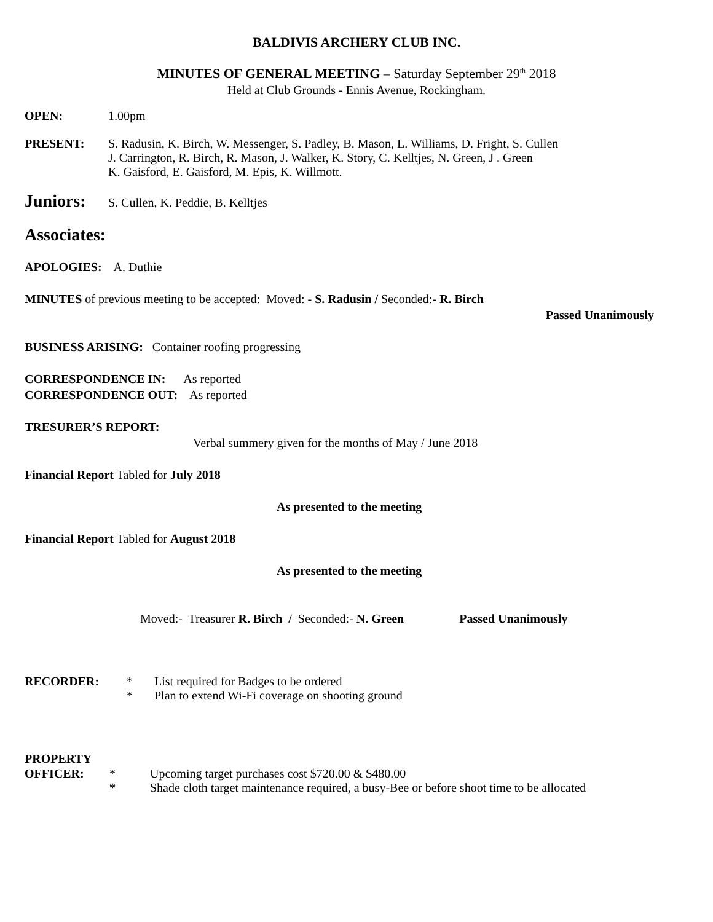BALDIVIS ARCHERY CLUB INC.
MINUTES OF GENERAL MEETING – Saturday September 29<sup>th</sup> 2018
Held at Club Grounds - Ennis Avenue, Rockingham.
OPEN: 1.00pm
PRESENT: S. Radusin, K. Birch, W. Messenger, S. Padley, B. Mason, L. Williams, D. Fright, S. Cullen
J. Carrington, R. Birch, R. Mason, J. Walker, K. Story, C. Kelltjes, N. Green, J . Green
K. Gaisford, E. Gaisford, M. Epis, K. Willmott.
Juniors: S. Cullen, K. Peddie, B. Kelltjes
Associates:
APOLOGIES: A. Duthie
MINUTES of previous meeting to be accepted: Moved: - S. Radusin / Seconded:- R. Birch
Passed Unanimously
BUSINESS ARISING: Container roofing progressing
CORRESPONDENCE IN: As reported
CORRESPONDENCE OUT: As reported
TRESURER’S REPORT:
Verbal summery given for the months of May / June 2018
Financial Report Tabled for July 2018
As presented to the meeting
Financial Report Tabled for August 2018
As presented to the meeting
Moved:- Treasurer R. Birch / Seconded:- N. Green Passed Unanimously
RECORDER: * List required for Badges to be ordered
* Plan to extend Wi-Fi coverage on shooting ground
PROPERTY
OFFICER: *
*
Upcoming target purchases cost $720.00 & $480.00
Shade cloth target maintenance required, a busy-Bee or before shoot time to be allocated